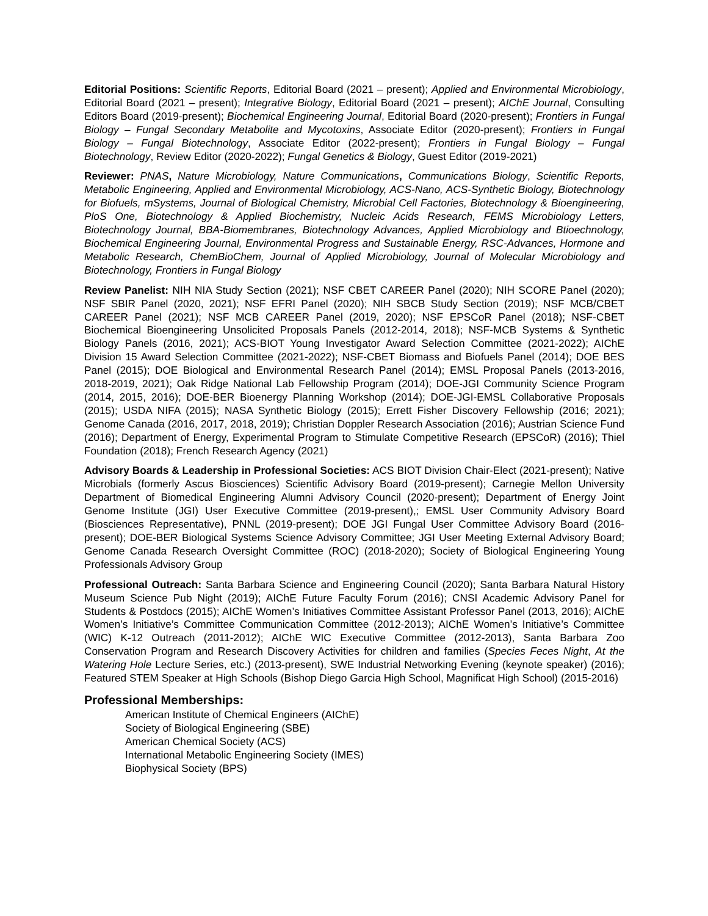Editorial Positions: Scientific Reports, Editorial Board (2021 – present); Applied and Environmental Microbiology, Editorial Board (2021 – present); Integrative Biology, Editorial Board (2021 – present); AIChE Journal, Consulting Editors Board (2019-present); Biochemical Engineering Journal, Editorial Board (2020-present); Frontiers in Fungal Biology – Fungal Secondary Metabolite and Mycotoxins, Associate Editor (2020-present); Frontiers in Fungal Biology – Fungal Biotechnology, Associate Editor (2022-present); Frontiers in Fungal Biology – Fungal Biotechnology, Review Editor (2020-2022); Fungal Genetics & Biology, Guest Editor (2019-2021)
Reviewer: PNAS, Nature Microbiology, Nature Communications, Communications Biology, Scientific Reports, Metabolic Engineering, Applied and Environmental Microbiology, ACS-Nano, ACS-Synthetic Biology, Biotechnology for Biofuels, mSystems, Journal of Biological Chemistry, Microbial Cell Factories, Biotechnology & Bioengineering, PloS One, Biotechnology & Applied Biochemistry, Nucleic Acids Research, FEMS Microbiology Letters, Biotechnology Journal, BBA-Biomembranes, Biotechnology Advances, Applied Microbiology and Btioechnology, Biochemical Engineering Journal, Environmental Progress and Sustainable Energy, RSC-Advances, Hormone and Metabolic Research, ChemBioChem, Journal of Applied Microbiology, Journal of Molecular Microbiology and Biotechnology, Frontiers in Fungal Biology
Review Panelist: NIH NIA Study Section (2021); NSF CBET CAREER Panel (2020); NIH SCORE Panel (2020); NSF SBIR Panel (2020, 2021); NSF EFRI Panel (2020); NIH SBCB Study Section (2019); NSF MCB/CBET CAREER Panel (2021); NSF MCB CAREER Panel (2019, 2020); NSF EPSCoR Panel (2018); NSF-CBET Biochemical Bioengineering Unsolicited Proposals Panels (2012-2014, 2018); NSF-MCB Systems & Synthetic Biology Panels (2016, 2021); ACS-BIOT Young Investigator Award Selection Committee (2021-2022); AIChE Division 15 Award Selection Committee (2021-2022); NSF-CBET Biomass and Biofuels Panel (2014); DOE BES Panel (2015); DOE Biological and Environmental Research Panel (2014); EMSL Proposal Panels (2013-2016, 2018-2019, 2021); Oak Ridge National Lab Fellowship Program (2014); DOE-JGI Community Science Program (2014, 2015, 2016); DOE-BER Bioenergy Planning Workshop (2014); DOE-JGI-EMSL Collaborative Proposals (2015); USDA NIFA (2015); NASA Synthetic Biology (2015); Errett Fisher Discovery Fellowship (2016; 2021); Genome Canada (2016, 2017, 2018, 2019); Christian Doppler Research Association (2016); Austrian Science Fund (2016); Department of Energy, Experimental Program to Stimulate Competitive Research (EPSCoR) (2016); Thiel Foundation (2018); French Research Agency (2021)
Advisory Boards & Leadership in Professional Societies: ACS BIOT Division Chair-Elect (2021-present); Native Microbials (formerly Ascus Biosciences) Scientific Advisory Board (2019-present); Carnegie Mellon University Department of Biomedical Engineering Alumni Advisory Council (2020-present); Department of Energy Joint Genome Institute (JGI) User Executive Committee (2019-present),; EMSL User Community Advisory Board (Biosciences Representative), PNNL (2019-present); DOE JGI Fungal User Committee Advisory Board (2016-present); DOE-BER Biological Systems Science Advisory Committee; JGI User Meeting External Advisory Board; Genome Canada Research Oversight Committee (ROC) (2018-2020); Society of Biological Engineering Young Professionals Advisory Group
Professional Outreach: Santa Barbara Science and Engineering Council (2020); Santa Barbara Natural History Museum Science Pub Night (2019); AIChE Future Faculty Forum (2016); CNSI Academic Advisory Panel for Students & Postdocs (2015); AIChE Women’s Initiatives Committee Assistant Professor Panel (2013, 2016); AIChE Women’s Initiative’s Committee Communication Committee (2012-2013); AIChE Women’s Initiative’s Committee (WIC) K-12 Outreach (2011-2012); AIChE WIC Executive Committee (2012-2013), Santa Barbara Zoo Conservation Program and Research Discovery Activities for children and families (Species Feces Night, At the Watering Hole Lecture Series, etc.) (2013-present), SWE Industrial Networking Evening (keynote speaker) (2016); Featured STEM Speaker at High Schools (Bishop Diego Garcia High School, Magnificat High School) (2015-2016)
Professional Memberships:
American Institute of Chemical Engineers (AIChE)
Society of Biological Engineering (SBE)
American Chemical Society (ACS)
International Metabolic Engineering Society (IMES)
Biophysical Society (BPS)